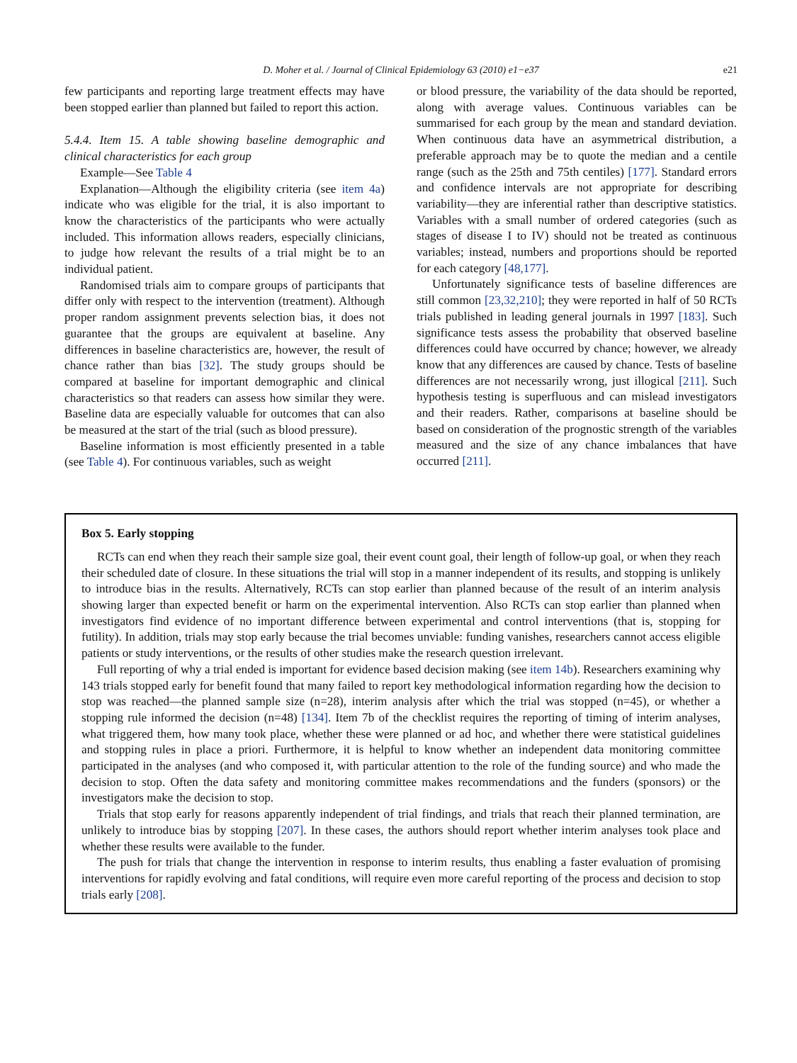D. Moher et al. / Journal of Clinical Epidemiology 63 (2010) e1−e37 e21
few participants and reporting large treatment effects may have been stopped earlier than planned but failed to report this action.
5.4.4. Item 15. A table showing baseline demographic and clinical characteristics for each group
Example—See Table 4
Explanation—Although the eligibility criteria (see item 4a) indicate who was eligible for the trial, it is also important to know the characteristics of the participants who were actually included. This information allows readers, especially clinicians, to judge how relevant the results of a trial might be to an individual patient.
Randomised trials aim to compare groups of participants that differ only with respect to the intervention (treatment). Although proper random assignment prevents selection bias, it does not guarantee that the groups are equivalent at baseline. Any differences in baseline characteristics are, however, the result of chance rather than bias [32]. The study groups should be compared at baseline for important demographic and clinical characteristics so that readers can assess how similar they were. Baseline data are especially valuable for outcomes that can also be measured at the start of the trial (such as blood pressure).
Baseline information is most efficiently presented in a table (see Table 4). For continuous variables, such as weight
or blood pressure, the variability of the data should be reported, along with average values. Continuous variables can be summarised for each group by the mean and standard deviation. When continuous data have an asymmetrical distribution, a preferable approach may be to quote the median and a centile range (such as the 25th and 75th centiles) [177]. Standard errors and confidence intervals are not appropriate for describing variability—they are inferential rather than descriptive statistics. Variables with a small number of ordered categories (such as stages of disease I to IV) should not be treated as continuous variables; instead, numbers and proportions should be reported for each category [48,177].
Unfortunately significance tests of baseline differences are still common [23,32,210]; they were reported in half of 50 RCTs trials published in leading general journals in 1997 [183]. Such significance tests assess the probability that observed baseline differences could have occurred by chance; however, we already know that any differences are caused by chance. Tests of baseline differences are not necessarily wrong, just illogical [211]. Such hypothesis testing is superfluous and can mislead investigators and their readers. Rather, comparisons at baseline should be based on consideration of the prognostic strength of the variables measured and the size of any chance imbalances that have occurred [211].
Box 5. Early stopping
RCTs can end when they reach their sample size goal, their event count goal, their length of follow-up goal, or when they reach their scheduled date of closure. In these situations the trial will stop in a manner independent of its results, and stopping is unlikely to introduce bias in the results. Alternatively, RCTs can stop earlier than planned because of the result of an interim analysis showing larger than expected benefit or harm on the experimental intervention. Also RCTs can stop earlier than planned when investigators find evidence of no important difference between experimental and control interventions (that is, stopping for futility). In addition, trials may stop early because the trial becomes unviable: funding vanishes, researchers cannot access eligible patients or study interventions, or the results of other studies make the research question irrelevant.
Full reporting of why a trial ended is important for evidence based decision making (see item 14b). Researchers examining why 143 trials stopped early for benefit found that many failed to report key methodological information regarding how the decision to stop was reached—the planned sample size (n=28), interim analysis after which the trial was stopped (n=45), or whether a stopping rule informed the decision (n=48) [134]. Item 7b of the checklist requires the reporting of timing of interim analyses, what triggered them, how many took place, whether these were planned or ad hoc, and whether there were statistical guidelines and stopping rules in place a priori. Furthermore, it is helpful to know whether an independent data monitoring committee participated in the analyses (and who composed it, with particular attention to the role of the funding source) and who made the decision to stop. Often the data safety and monitoring committee makes recommendations and the funders (sponsors) or the investigators make the decision to stop.
Trials that stop early for reasons apparently independent of trial findings, and trials that reach their planned termination, are unlikely to introduce bias by stopping [207]. In these cases, the authors should report whether interim analyses took place and whether these results were available to the funder.
The push for trials that change the intervention in response to interim results, thus enabling a faster evaluation of promising interventions for rapidly evolving and fatal conditions, will require even more careful reporting of the process and decision to stop trials early [208].